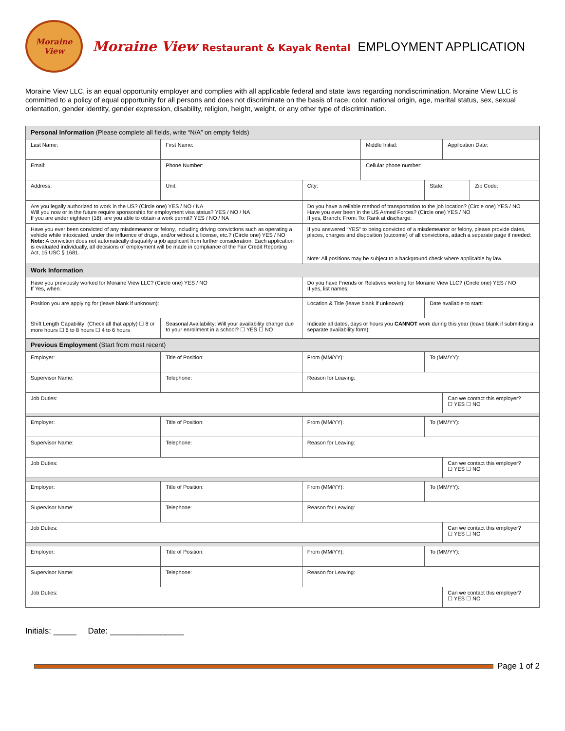Moraine View
Moraine View Restaurant & Kayak Rental
EMPLOYMENT APPLICATION
Moraine View LLC, is an equal opportunity employer and complies with all applicable federal and state laws regarding nondiscrimination. Moraine View LLC is committed to a policy of equal opportunity for all persons and does not discriminate on the basis of race, color, national origin, age, marital status, sex, sexual orientation, gender identity, gender expression, disability, religion, height, weight, or any other type of discrimination.
| Personal Information (Please complete all fields, write “N/A” on empty fields) | | | | | | | |
| Last Name: | | First Name: | | Middle Initial: | | Application Date: | |
| Email: | | Phone Number: | | Cellular phone number: | | | |
| Address: | | Unit: | City: | | State: | | Zip Code: |
| Are you legally authorized to work in the US? (Circle one) YES / NO / NA Will you now or in the future require sponsorship for employment visa status? YES / NO / NA If you are under eighteen (18), are you able to obtain a work permit? YES / NO / NA | | | Do you have a reliable method of transportation to the job location? (Circle one) YES / NO Have you ever been in the US Armed Forces? (Circle one) YES / NO If yes, Branch: From: To: Rank at discharge: | | | | |
| Have you ever been convicted of any misdemeanor or felony, including driving convictions such as operating a vehicle while intoxicated, under the influence of drugs, and/or without a license, etc.? (Circle one) YES / NO Note: A conviction does not automatically disqualify a job applicant from further consideration. Each application is evaluated individually, all decisions of employment will be made in compliance of the Fair Credit Reporting Act, 15 USC § 1681. | | | If you answered “YES” to being convicted of a misdemeanor or felony, please provide dates, places, charges and disposition (outcome) of all convictions, attach a separate page if needed: Note: All positions may be subject to a background check where applicable by law. | | | | |
| Work Information | | | | | | | |
| Have you previously worked for Moraine View LLC? (Circle one) YES / NO If Yes, when: | | | Do you have Friends or Relatives working for Moraine View LLC? (Circle one) YES / NO If yes, list names: | | | | |
| Position you are applying for (leave blank if unknown): | | | Location & Title (leave blank if unknown): | | Date available to start: | | |
| Shift Length Capability: (Check all that apply) ☐ 8 or more hours ☐ 6 to 8 hours ☐ 4 to 6 hours | Seasonal Availability: Will your availability change due to your enrollment in a school? ☐ YES ☐ NO | | Indicate all dates, days or hours you CANNOT work during this year (leave blank if submitting a separate availability form): | | | | |
| Previous Employment (Start from most recent) | | | | | | | |
| Employer: | Title of Position: | | From (MM/YY): | | To (MM/YY): | | |
| Supervisor Name: | Telephone: | | Reason for Leaving: | | | | |
| Job Duties: | | | | | | Can we contact this employer? ☐ YES ☐ NO | |
| Employer: | Title of Position: | | From (MM/YY): | | To (MM/YY): | | |
| Supervisor Name: | Telephone: | | Reason for Leaving: | | | | |
| Job Duties: | | | | | | Can we contact this employer? ☐ YES ☐ NO | |
| Employer: | Title of Position: | | From (MM/YY): | | To (MM/YY): | | |
| Supervisor Name: | Telephone: | | Reason for Leaving: | | | | |
| Job Duties: | | | | | | Can we contact this employer? ☐ YES ☐ NO | |
| Employer: | Title of Position: | | From (MM/YY): | | To (MM/YY): | | |
| Supervisor Name: | Telephone: | | Reason for Leaving: | | | | |
| Job Duties: | | | | | | Can we contact this employer? ☐ YES ☐ NO | |
Initials: _____ Date: ________________
Page 1 of 2